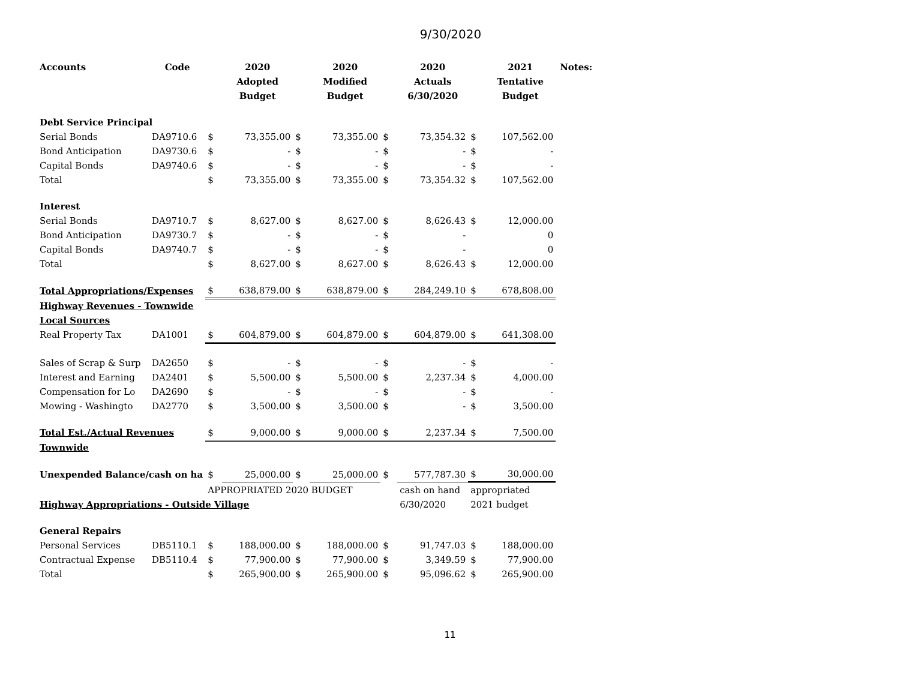9/30/2020
| Accounts | Code | | 2020 | | 2020 | | 2020 | | 2021 | Notes: |
| --- | --- | --- | --- | --- | --- | --- | --- | --- | --- | --- |
| | | | Adopted | | Modified | | Actuals | | Tentative | |
| | | | Budget | | Budget | | 6/30/2020 | | Budget | |
| Debt Service Principal | | | | | | | | | | |
| Serial Bonds | DA9710.6 | $ | 73,355.00 | $ | 73,355.00 | $ | 73,354.32 | $ | 107,562.00 | |
| Bond Anticipation | DA9730.6 | $ | - | $ | - | $ | - | $ | - | |
| Capital Bonds | DA9740.6 | $ | - | $ | - | $ | - | $ | - | |
| Total | | $ | 73,355.00 | $ | 73,355.00 | $ | 73,354.32 | $ | 107,562.00 | |
| Interest | | | | | | | | | | |
| Serial Bonds | DA9710.7 | $ | 8,627.00 | $ | 8,627.00 | $ | 8,626.43 | $ | 12,000.00 | |
| Bond Anticipation | DA9730.7 | $ | - | $ | - | $ | - | | 0 | |
| Capital Bonds | DA9740.7 | $ | - | $ | - | $ | - | | 0 | |
| Total | | $ | 8,627.00 | $ | 8,627.00 | $ | 8,626.43 | $ | 12,000.00 | |
| Total Appropriations/Expenses | | $ | 638,879.00 | $ | 638,879.00 | $ | 284,249.10 | $ | 678,808.00 | |
| Highway Revenues - Townwide | | | | | | | | | | |
| Local Sources | | | | | | | | | | |
| Real Property Tax | DA1001 | $ | 604,879.00 | $ | 604,879.00 | $ | 604,879.00 | $ | 641,308.00 | |
| Sales of Scrap & Surp | DA2650 | $ | - | $ | - | $ | - | $ | - | |
| Interest and Earning | DA2401 | $ | 5,500.00 | $ | 5,500.00 | $ | 2,237.34 | $ | 4,000.00 | |
| Compensation for Lo | DA2690 | $ | - | $ | - | $ | - | $ | - | |
| Mowing - Washingto | DA2770 | $ | 3,500.00 | $ | 3,500.00 | $ | - | $ | 3,500.00 | |
| Total Est./Actual Revenues | | $ | 9,000.00 | $ | 9,000.00 | $ | 2,237.34 | $ | 7,500.00 | |
| Townwide | | | | | | | | | | |
| Unexpended Balance/cash on ha | | $ | 25,000.00 | $ | 25,000.00 | $ | 577,787.30 | $ | 30,000.00 | |
| | | APPROPRIATED 2020 BUDGET | | | | | cash on hand | appropriated | | |
| Highway Appropriations - Outside Village | | | | | | | 6/30/2020 | 2021 budget | | |
| General Repairs | | | | | | | | | | |
| Personal Services | DB5110.1 | $ | 188,000.00 | $ | 188,000.00 | $ | 91,747.03 | $ | 188,000.00 | |
| Contractual Expense | DB5110.4 | $ | 77,900.00 | $ | 77,900.00 | $ | 3,349.59 | $ | 77,900.00 | |
| Total | | $ | 265,900.00 | $ | 265,900.00 | $ | 95,096.62 | $ | 265,900.00 | |
11